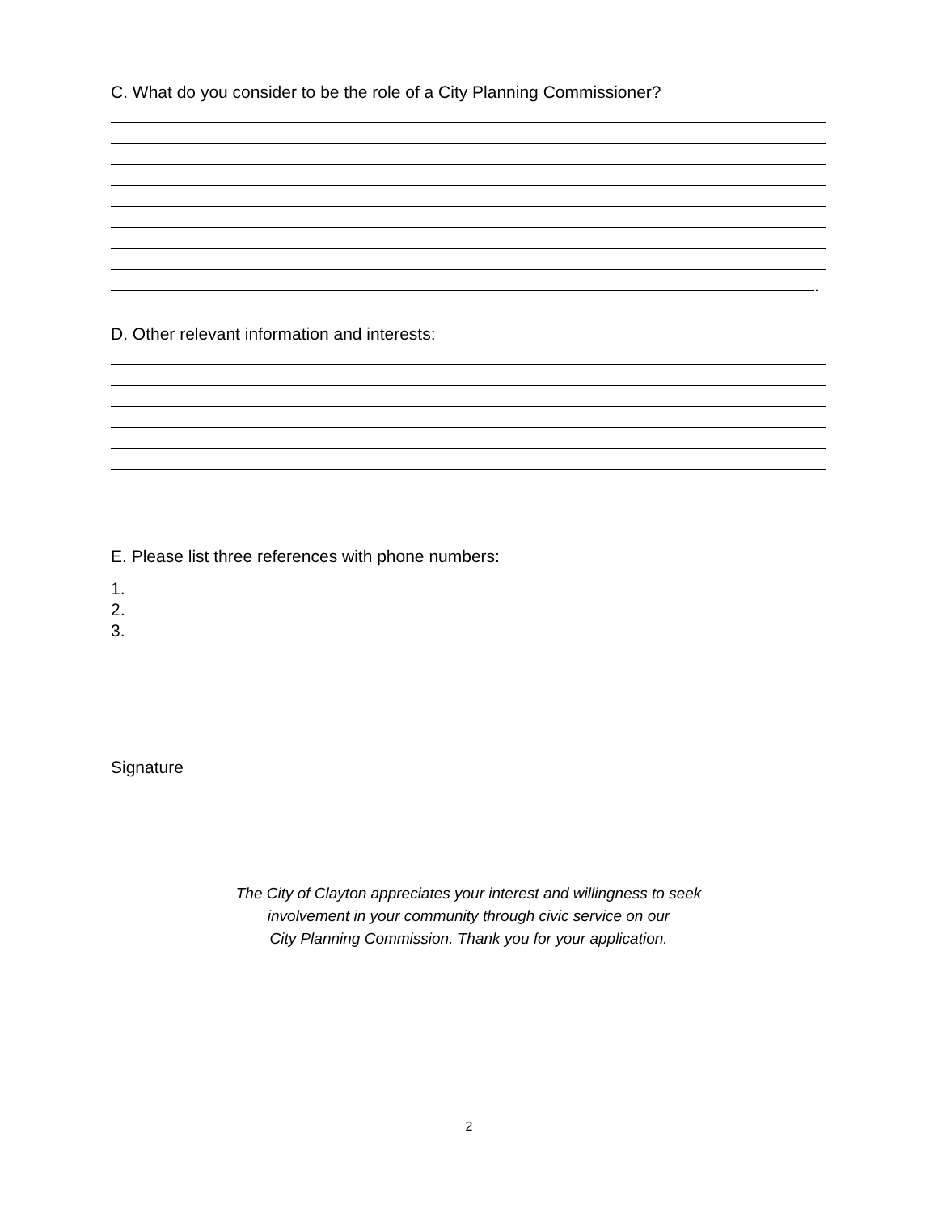C. What do you consider to be the role of a City Planning Commissioner?
.
D. Other relevant information and interests:
E. Please list three references with phone numbers:
1.
2.
3.
Signature
The City of Clayton appreciates your interest and willingness to seek
involvement in your community through civic service on our
City Planning Commission. Thank you for your application.
2